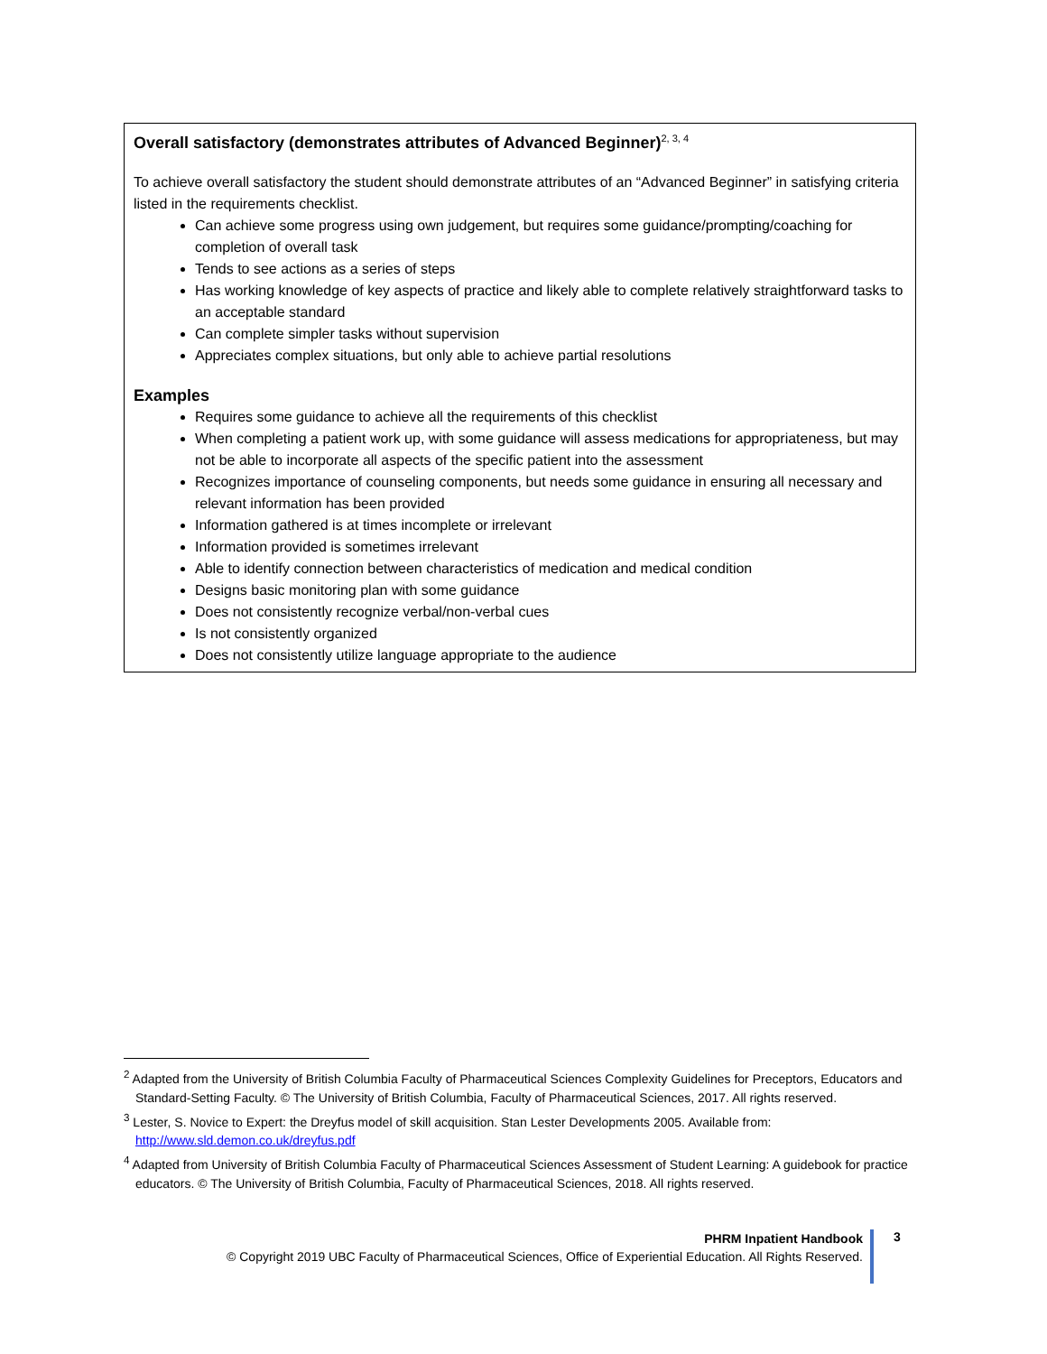Overall satisfactory (demonstrates attributes of Advanced Beginner)<sup>2, 3, 4</sup>
To achieve overall satisfactory the student should demonstrate attributes of an “Advanced Beginner” in satisfying criteria listed in the requirements checklist.
Can achieve some progress using own judgement, but requires some guidance/prompting/coaching for completion of overall task
Tends to see actions as a series of steps
Has working knowledge of key aspects of practice and likely able to complete relatively straightforward tasks to an acceptable standard
Can complete simpler tasks without supervision
Appreciates complex situations, but only able to achieve partial resolutions
Examples
Requires some guidance to achieve all the requirements of this checklist
When completing a patient work up, with some guidance will assess medications for appropriateness, but may not be able to incorporate all aspects of the specific patient into the assessment
Recognizes importance of counseling components, but needs some guidance in ensuring all necessary and relevant information has been provided
Information gathered is at times incomplete or irrelevant
Information provided is sometimes irrelevant
Able to identify connection between characteristics of medication and medical condition
Designs basic monitoring plan with some guidance
Does not consistently recognize verbal/non-verbal cues
Is not consistently organized
Does not consistently utilize language appropriate to the audience
<sup>2</sup> Adapted from the University of British Columbia Faculty of Pharmaceutical Sciences Complexity Guidelines for Preceptors, Educators and Standard-Setting Faculty. © The University of British Columbia, Faculty of Pharmaceutical Sciences, 2017. All rights reserved.
<sup>3</sup> Lester, S. Novice to Expert: the Dreyfus model of skill acquisition. Stan Lester Developments 2005. Available from: http://www.sld.demon.co.uk/dreyfus.pdf
<sup>4</sup> Adapted from University of British Columbia Faculty of Pharmaceutical Sciences Assessment of Student Learning: A guidebook for practice educators. © The University of British Columbia, Faculty of Pharmaceutical Sciences, 2018. All rights reserved.
PHRM Inpatient Handbook
© Copyright 2019 UBC Faculty of Pharmaceutical Sciences, Office of Experiential Education. All Rights Reserved.
3